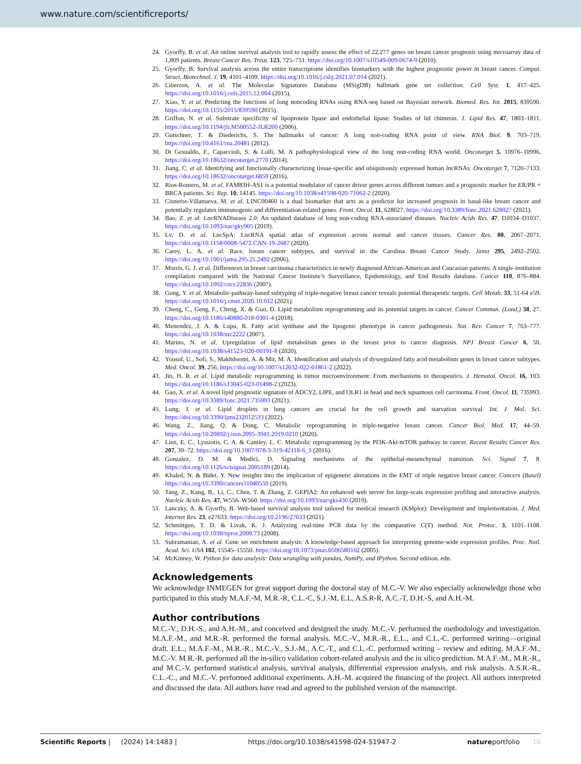www.nature.com/scientificreports/
24. Gyorffy, B. et al. An online survival analysis tool to rapidly assess the effect of 22,277 genes on breast cancer prognosis using microarray data of 1,809 patients. Breast Cancer Res. Treat. 123, 725–731. https://doi.org/10.1007/s10549-009-0674-9 (2010).
25. Gyorffy, B. Survival analysis across the entire transcriptome identifies biomarkers with the highest prognostic power in breast cancer. Comput. Struct. Biotechnol. J. 19, 4101–4109. https://doi.org/10.1016/j.csbj.2021.07.014 (2021).
26. Liberzon, A. et al. The Molecular Signatures Database (MSigDB) hallmark gene set collection. Cell Syst. 1, 417–425. https://doi.org/10.1016/j.cels.2015.12.004 (2015).
27. Xiao, Y. et al. Predicting the functions of long noncoding RNAs using RNA-seq based on Bayesian network. Biomed. Res. Int. 2015, 839590. https://doi.org/10.1155/2015/839590 (2015).
28. Griffon, N. et al. Substrate specificity of lipoprotein lipase and endothelial lipase: Studies of lid chimeras. J. Lipid Res. 47, 1803–1811. https://doi.org/10.1194/jlr.M500552-JLR200 (2006).
29. Gutschner, T. & Diederichs, S. The hallmarks of cancer: A long non-coding RNA point of view. RNA Biol. 9, 703–719. https://doi.org/10.4161/rna.20481 (2012).
30. Di Gesualdo, F., Capaccioli, S. & Lulli, M. A pathophysiological view of the long non-coding RNA world. Oncotarget 5, 10976–10996. https://doi.org/10.18632/oncotarget.2770 (2014).
31. Jiang, C. et al. Identifying and functionally characterizing tissue-specific and ubiquitously expressed human lncRNAs. Oncotarget 7, 7120–7133. https://doi.org/10.18632/oncotarget.6859 (2016).
32. Rios-Romero, M. et al. FAM83H-AS1 is a potential modulator of cancer driver genes across different tumors and a prognostic marker for ER/PR + BRCA patients. Sci. Rep. 10, 14145. https://doi.org/10.1038/s41598-020-71062-2 (2020).
33. Cisneros-Villanueva, M. et al. LINC00460 is a dual biomarker that acts as a predictor for increased prognosis in basal-like breast cancer and potentially regulates immunogenic and differentiation-related genes. Front. Oncol. 11, 628027. https://doi.org/10.3389/fonc.2021.628027 (2021).
34. Bao, Z. et al. LncRNADisease 2.0: An updated database of long non-coding RNA-associated diseases. Nucleic Acids Res. 47, D1034–D1037. https://doi.org/10.1093/nar/gky905 (2019).
35. Lv, D. et al. LncSpA: LncRNA spatial atlas of expression across normal and cancer tissues. Cancer Res. 80, 2067–2071. https://doi.org/10.1158/0008-5472.CAN-19-2687 (2020).
36. Carey, L. A. et al. Race, breast cancer subtypes, and survival in the Carolina Breast Cancer Study. Jama 295, 2492–2502. https://doi.org/10.1001/jama.295.21.2492 (2006).
37. Morris, G. J. et al. Differences in breast carcinoma characteristics in newly diagnosed African-American and Caucasian patients: A single-institution compilation compared with the National Cancer Institute’s Surveillance, Epidemiology, and End Results database. Cancer 110, 876–884. https://doi.org/10.1002/cncr.22836 (2007).
38. Gong, Y. et al. Metabolic-pathway-based subtyping of triple-negative breast cancer reveals potential therapeutic targets. Cell Metab. 33, 51-64 e59. https://doi.org/10.1016/j.cmet.2020.10.012 (2021).
39. Cheng, C., Geng, F., Cheng, X. & Guo, D. Lipid metabolism reprogramming and its potential targets in cancer. Cancer Commun. (Lond.) 38, 27. https://doi.org/10.1186/s40880-018-0301-4 (2018).
40. Menendez, J. A. & Lupu, R. Fatty acid synthase and the lipogenic phenotype in cancer pathogenesis. Nat. Rev. Cancer 7, 763–777. https://doi.org/10.1038/nrc2222 (2007).
41. Marino, N. et al. Upregulation of lipid metabolism genes in the breast prior to cancer diagnosis. NPJ Breast Cancer 6, 50. https://doi.org/10.1038/s41523-020-00191-8 (2020).
42. Yousuf, U., Sofi, S., Makhdoomi, A. & Mir, M. A. Identification and analysis of dysregulated fatty acid metabolism genes in breast cancer subtypes. Med. Oncol. 39, 256. https://doi.org/10.1007/s12032-022-01861-2 (2022).
43. Jin, H. R. et al. Lipid metabolic reprogramming in tumor microenvironment: From mechanisms to therapeutics. J. Hematol. Oncol. 16, 103. https://doi.org/10.1186/s13045-023-01498-2 (2023).
44. Gao, X. et al. A novel lipid prognostic signature of ADCY2, LIPE, and OLR1 in head and neck squamous cell carcinoma. Front. Oncol. 11, 735993. https://doi.org/10.3389/fonc.2021.735993 (2021).
45. Lung, J. et al. Lipid droplets in lung cancers are crucial for the cell growth and starvation survival. Int. J. Mol. Sci. https://doi.org/10.3390/ijms232012533 (2022).
46. Wang, Z., Jiang, Q. & Dong, C. Metabolic reprogramming in triple-negative breast cancer. Cancer Biol. Med. 17, 44–59. https://doi.org/10.20892/j.issn.2095-3941.2019.0210 (2020).
47. Lien, E. C., Lyssiotis, C. A. & Cantley, L. C. Metabolic reprogramming by the PI3K-Akt-mTOR pathway in cancer. Recent Results Cancer Res. 207, 39–72. https://doi.org/10.1007/978-3-319-42118-6_3 (2016).
48. Gonzalez, D. M. & Medici, D. Signaling mechanisms of the epithelial-mesenchymal transition. Sci. Signal 7, 8. https://doi.org/10.1126/scisignal.2005189 (2014).
49. Khaled, N. & Bidet, Y. New insights into the implication of epigenetic alterations in the EMT of triple negative breast cancer. Cancers (Basel) https://doi.org/10.3390/cancers11040559 (2019).
50. Tang, Z., Kang, B., Li, C., Chen, T. & Zhang, Z. GEPIA2: An enhanced web server for large-scale expression profiling and interactive analysis. Nucleic Acids Res. 47, W556–W560. https://doi.org/10.1093/nar/gkz430 (2019).
51. Lanczky, A. & Gyorffy, B. Web-based survival analysis tool tailored for medical research (KMplot): Development and implementation. J. Med. Internet Res. 23, e27633. https://doi.org/10.2196/27633 (2021).
52. Schmittgen, T. D. & Livak, K. J. Analyzing real-time PCR data by the comparative C(T) method. Nat. Protoc. 3, 1101–1108. https://doi.org/10.1038/nprot.2008.73 (2008).
53. Subramanian, A. et al. Gene set enrichment analysis: A knowledge-based approach for interpreting genome-wide expression profiles. Proc. Natl. Acad. Sci. USA 102, 15545–15550. https://doi.org/10.1073/pnas.0506580102 (2005).
54. McKinney, W. Python for data analysis: Data wrangling with pandas, NumPy, and IPython. Second edition. edn.
Acknowledgements
We acknowledge INMEGEN for great support during the doctoral stay of M.C.-V. We also especially acknowledge those who participated in this study M.A.F.-M, M.R.-R, C.L.-C, S.J.-M, E.L, A.S.R-R, A.C.-T, D.H.-S, and A.H.-M.
Author contributions
M.C.-V., D.H.-S., and A.H.-M., and conceived and designed the study. M.C.-V. performed the methodology and investigation. M.A.F.-M., and M.R.-R. performed the formal analysis. M.C.-V., M.R.-R., E.L., and C.L.-C. performed writing—original draft. E.L., M.A.F.-M., M.R.-R., M.C.-V., S.J.-M., A.C.-T., and C.L.-C. performed writing – review and editing. M.A.F.-M., M.C.-V. M.R.-R. performed all the in-silico validation cohort-related analysis and the in silico prediction. M.A.F.-M., M.R.-R., and M.C.-V. performed statistical analysis, survival analysis, differential expression analysis, and risk analysis. A.S.R.-R., C.L.-C., and M.C.-V. performed additional experiments. A.H.-M. acquired the financing of the project. All authors interpreted and discussed the data. All authors have read and agreed to the published version of the manuscript.
Scientific Reports | (2024) 14:1483 | https://doi.org/10.1038/s41598-024-51947-2 natureportfolio 16